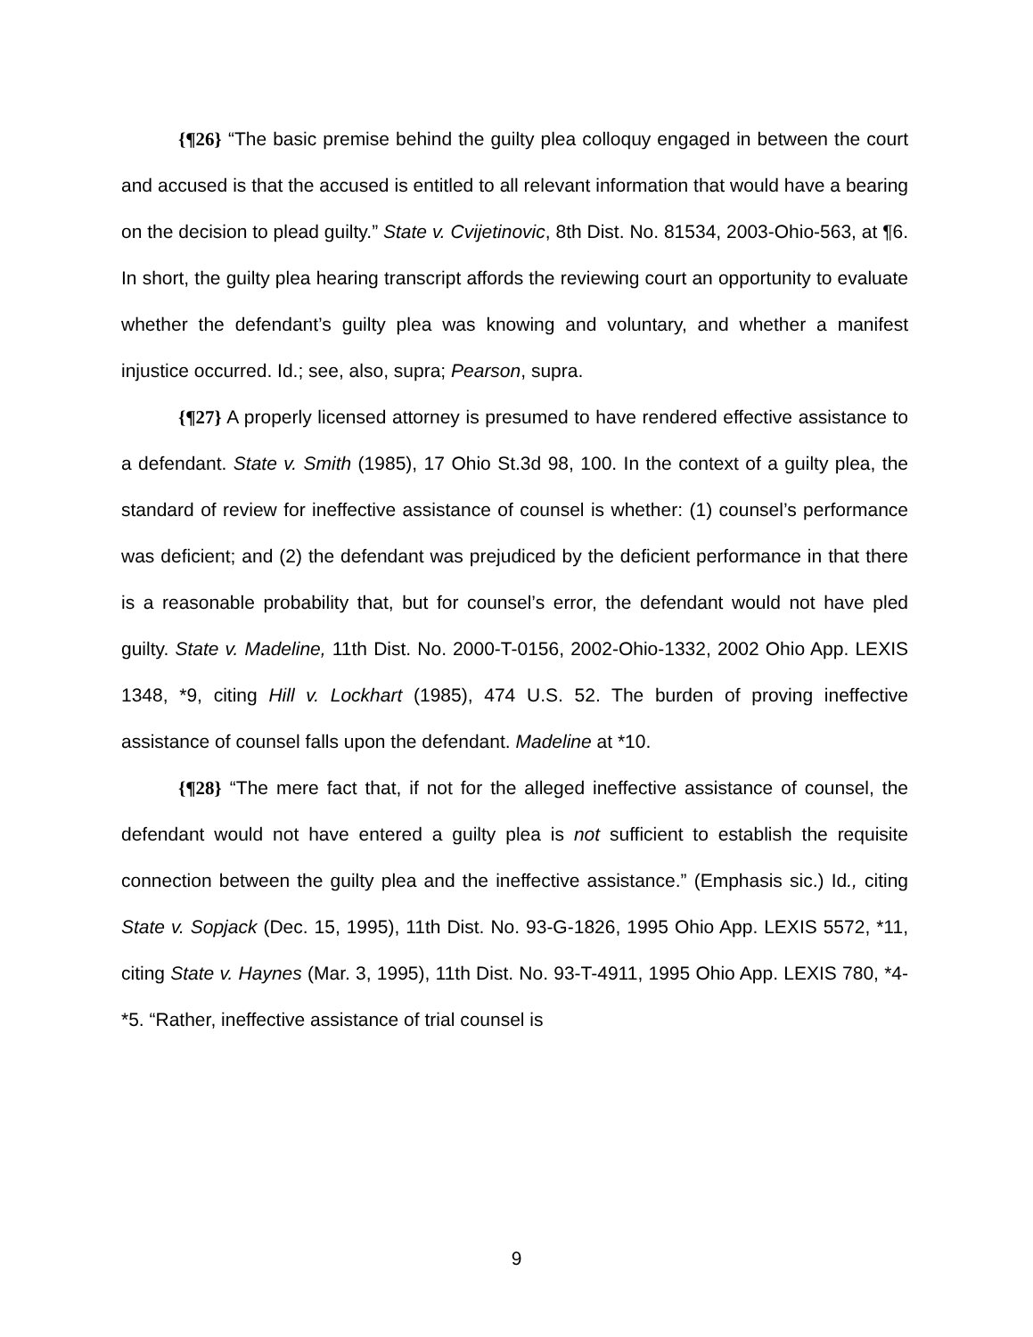{¶26} “The basic premise behind the guilty plea colloquy engaged in between the court and accused is that the accused is entitled to all relevant information that would have a bearing on the decision to plead guilty.” State v. Cvijetinovic, 8th Dist. No. 81534, 2003-Ohio-563, at ¶6. In short, the guilty plea hearing transcript affords the reviewing court an opportunity to evaluate whether the defendant’s guilty plea was knowing and voluntary, and whether a manifest injustice occurred. Id.; see, also, supra; Pearson, supra.
{¶27} A properly licensed attorney is presumed to have rendered effective assistance to a defendant. State v. Smith (1985), 17 Ohio St.3d 98, 100. In the context of a guilty plea, the standard of review for ineffective assistance of counsel is whether: (1) counsel’s performance was deficient; and (2) the defendant was prejudiced by the deficient performance in that there is a reasonable probability that, but for counsel’s error, the defendant would not have pled guilty. State v. Madeline, 11th Dist. No. 2000-T-0156, 2002-Ohio-1332, 2002 Ohio App. LEXIS 1348, *9, citing Hill v. Lockhart (1985), 474 U.S. 52. The burden of proving ineffective assistance of counsel falls upon the defendant. Madeline at *10.
{¶28} “The mere fact that, if not for the alleged ineffective assistance of counsel, the defendant would not have entered a guilty plea is not sufficient to establish the requisite connection between the guilty plea and the ineffective assistance.” (Emphasis sic.) Id., citing State v. Sopjack (Dec. 15, 1995), 11th Dist. No. 93-G-1826, 1995 Ohio App. LEXIS 5572, *11, citing State v. Haynes (Mar. 3, 1995), 11th Dist. No. 93-T-4911, 1995 Ohio App. LEXIS 780, *4-*5. “Rather, ineffective assistance of trial counsel is
9